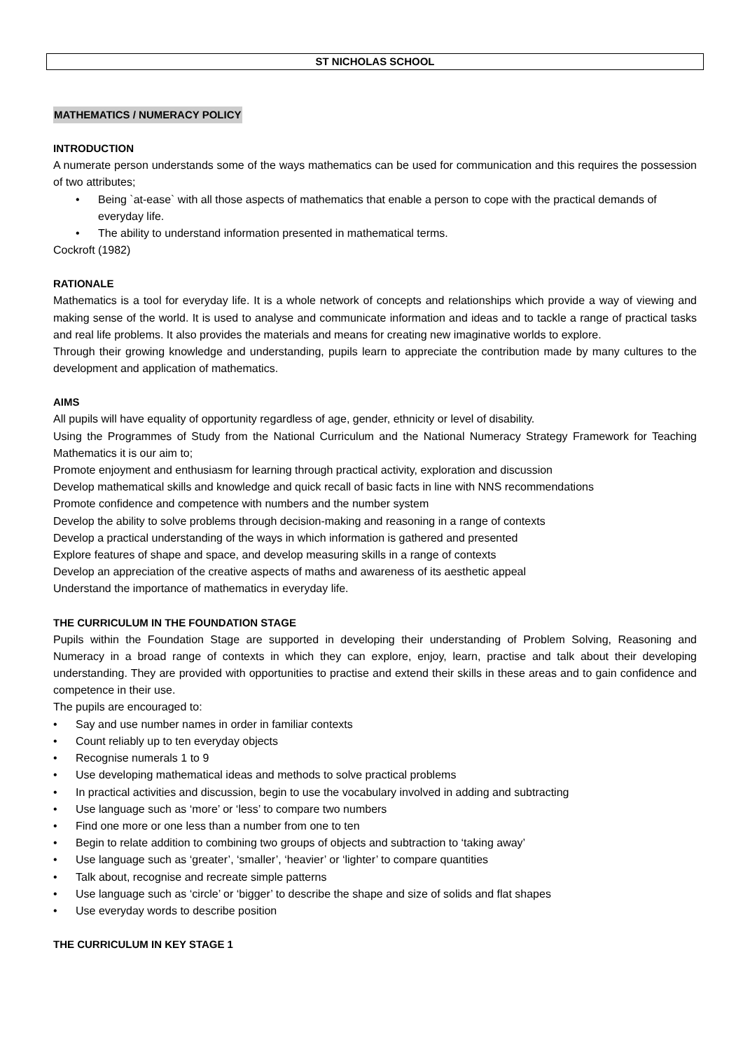ST NICHOLAS SCHOOL
MATHEMATICS / NUMERACY POLICY
INTRODUCTION
A numerate person understands some of the ways mathematics can be used for communication and this requires the possession of two attributes;
• Being `at-ease` with all those aspects of mathematics that enable a person to cope with the practical demands of everyday life.
• The ability to understand information presented in mathematical terms.
Cockroft (1982)
RATIONALE
Mathematics is a tool for everyday life. It is a whole network of concepts and relationships which provide a way of viewing and making sense of the world. It is used to analyse and communicate information and ideas and to tackle a range of practical tasks and real life problems. It also provides the materials and means for creating new imaginative worlds to explore.
Through their growing knowledge and understanding, pupils learn to appreciate the contribution made by many cultures to the development and application of mathematics.
AIMS
All pupils will have equality of opportunity regardless of age, gender, ethnicity or level of disability.
Using the Programmes of Study from the National Curriculum and the National Numeracy Strategy Framework for Teaching Mathematics it is our aim to;
Promote enjoyment and enthusiasm for learning through practical activity, exploration and discussion
Develop mathematical skills and knowledge and quick recall of basic facts in line with NNS recommendations
Promote confidence and competence with numbers and the number system
Develop the ability to solve problems through decision-making and reasoning in a range of contexts
Develop a practical understanding of the ways in which information is gathered and presented
Explore features of shape and space, and develop measuring skills in a range of contexts
Develop an appreciation of the creative aspects of maths and awareness of its aesthetic appeal
Understand the importance of mathematics in everyday life.
THE CURRICULUM IN THE FOUNDATION STAGE
Pupils within the Foundation Stage are supported in developing their understanding of Problem Solving, Reasoning and Numeracy in a broad range of contexts in which they can explore, enjoy, learn, practise and talk about their developing understanding. They are provided with opportunities to practise and extend their skills in these areas and to gain confidence and competence in their use.
The pupils are encouraged to:
• Say and use number names in order in familiar contexts
• Count reliably up to ten everyday objects
• Recognise numerals 1 to 9
• Use developing mathematical ideas and methods to solve practical problems
• In practical activities and discussion, begin to use the vocabulary involved in adding and subtracting
• Use language such as ‘more’ or ‘less’ to compare two numbers
• Find one more or one less than a number from one to ten
• Begin to relate addition to combining two groups of objects and subtraction to ‘taking away’
• Use language such as ‘greater’, ‘smaller’, ‘heavier’ or ‘lighter’ to compare quantities
• Talk about, recognise and recreate simple patterns
• Use language such as ‘circle’ or ‘bigger’ to describe the shape and size of solids and flat shapes
• Use everyday words to describe position
THE CURRICULUM IN KEY STAGE 1